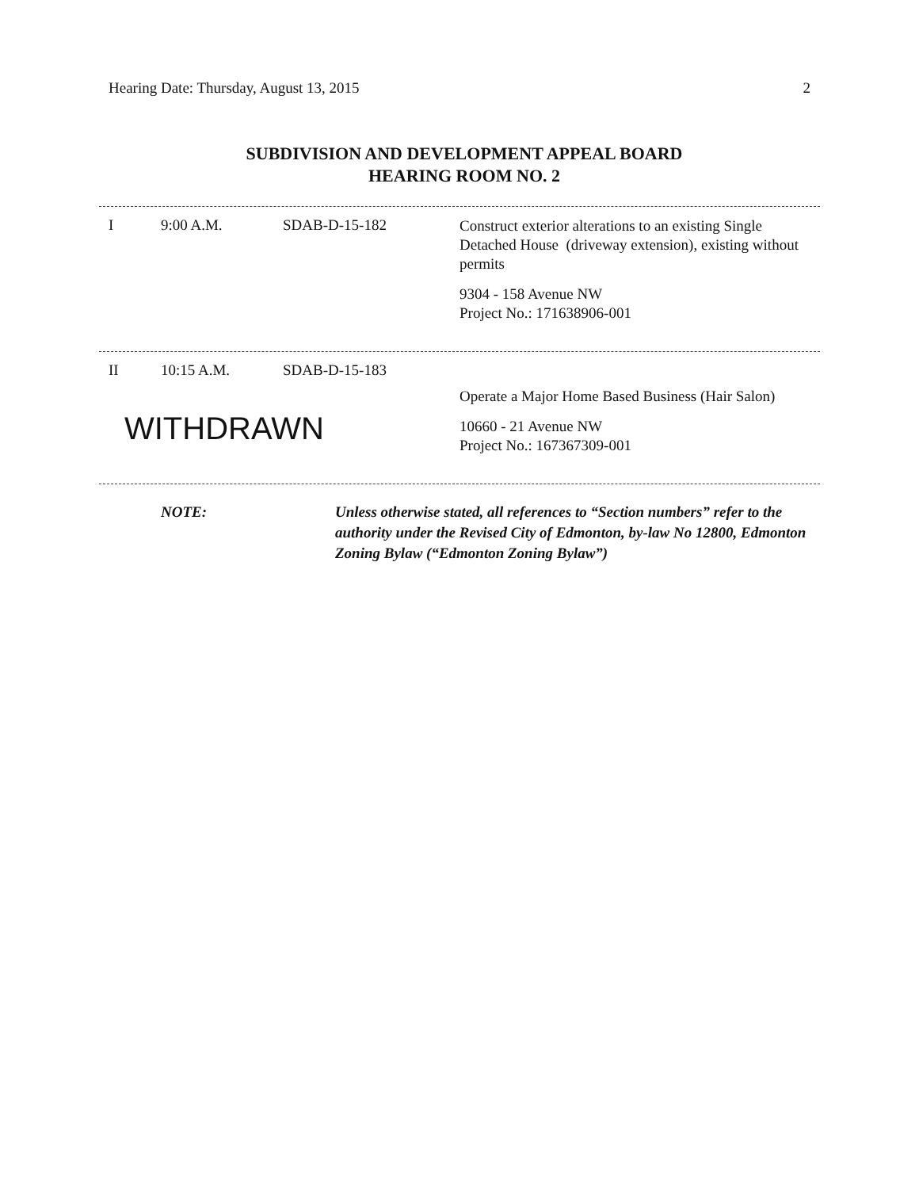Hearing Date: Thursday, August 13, 2015 2
SUBDIVISION AND DEVELOPMENT APPEAL BOARD
HEARING ROOM NO. 2
| I | 9:00 A.M. | SDAB-D-15-182 | Construct exterior alterations to an existing Single Detached House (driveway extension), existing without permits 9304 - 158 Avenue NW Project No.: 171638906-001 |
| II | 10:15 A.M. | SDAB-D-15-183 | |
| WITHDRAWN | | | Operate a Major Home Based Business (Hair Salon) 10660 - 21 Avenue NW Project No.: 167367309-001 |
| NOTE: | Unless otherwise stated, all references to “Section numbers” refer to the authority under the Revised City of Edmonton, by-law No 12800, Edmonton Zoning Bylaw (“Edmonton Zoning Bylaw”) |